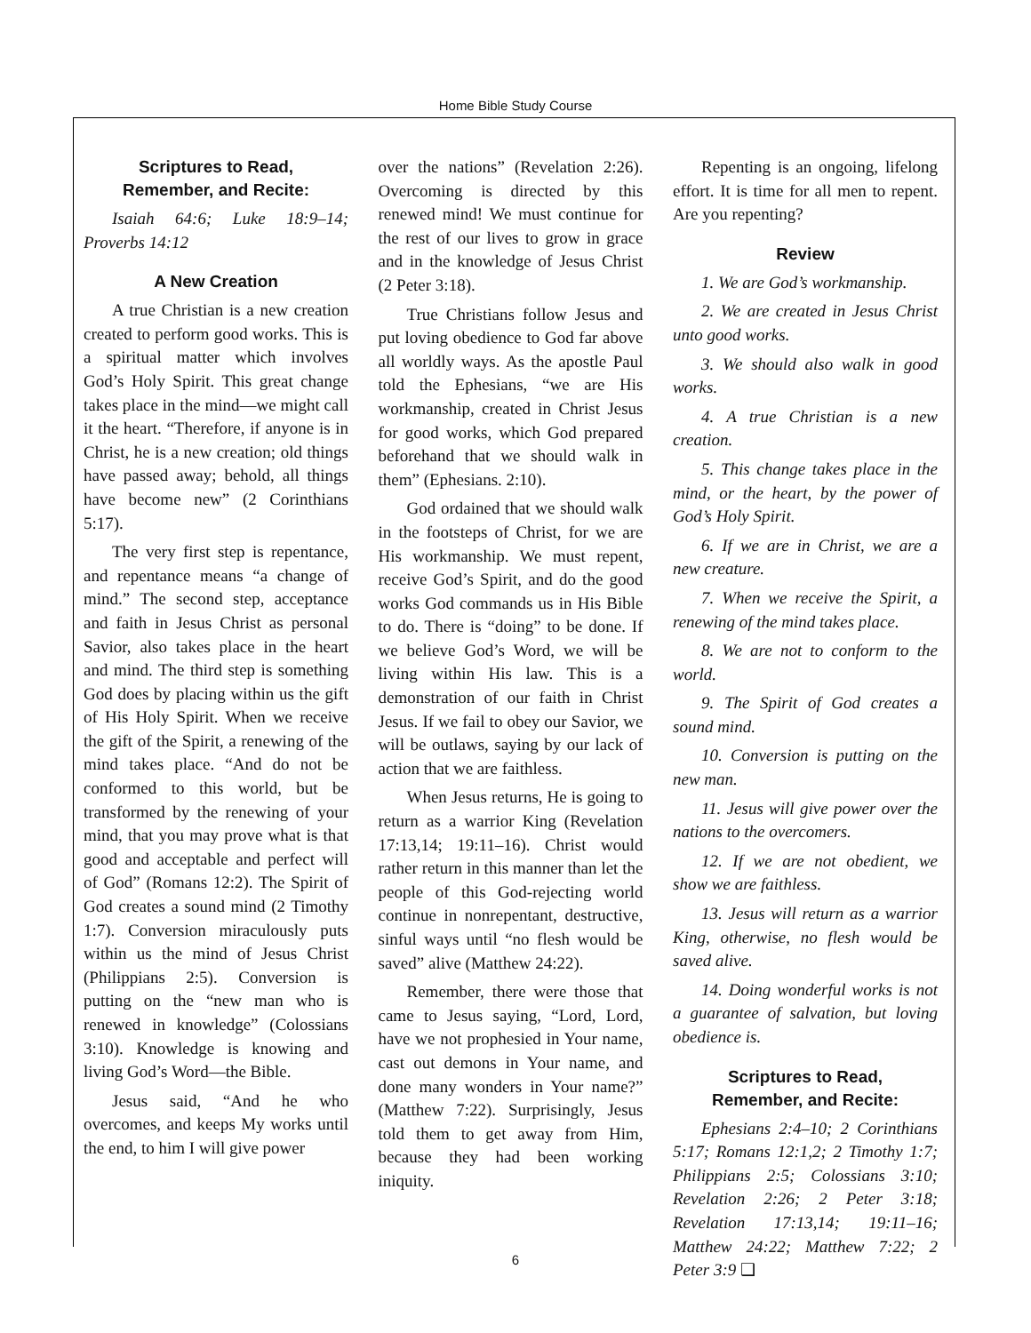Home Bible Study Course
Scriptures to Read,
Remember, and Recite:
Isaiah 64:6; Luke 18:9–14; Proverbs 14:12
A New Creation
A true Christian is a new creation created to perform good works. This is a spiritual matter which involves God’s Holy Spirit. This great change takes place in the mind—we might call it the heart. “Therefore, if anyone is in Christ, he is a new creation; old things have passed away; behold, all things have become new” (2 Corinthians 5:17).
The very first step is repentance, and repentance means “a change of mind.” The second step, acceptance and faith in Jesus Christ as personal Savior, also takes place in the heart and mind. The third step is something God does by placing within us the gift of His Holy Spirit. When we receive the gift of the Spirit, a renewing of the mind takes place. “And do not be conformed to this world, but be transformed by the renewing of your mind, that you may prove what is that good and acceptable and perfect will of God” (Romans 12:2). The Spirit of God creates a sound mind (2 Timothy 1:7). Conversion miraculously puts within us the mind of Jesus Christ (Philippians 2:5). Conversion is putting on the “new man who is renewed in knowledge” (Colossians 3:10). Knowledge is knowing and living God’s Word—the Bible.
Jesus said, “And he who overcomes, and keeps My works until the end, to him I will give power
over the nations” (Revelation 2:26). Overcoming is directed by this renewed mind! We must continue for the rest of our lives to grow in grace and in the knowledge of Jesus Christ (2 Peter 3:18).
True Christians follow Jesus and put loving obedience to God far above all worldly ways. As the apostle Paul told the Ephesians, “we are His workmanship, created in Christ Jesus for good works, which God prepared beforehand that we should walk in them” (Ephesians. 2:10).
God ordained that we should walk in the footsteps of Christ, for we are His workmanship. We must repent, receive God’s Spirit, and do the good works God commands us in His Bible to do. There is “doing” to be done. If we believe God’s Word, we will be living within His law. This is a demonstration of our faith in Christ Jesus. If we fail to obey our Savior, we will be outlaws, saying by our lack of action that we are faithless.
When Jesus returns, He is going to return as a warrior King (Revelation 17:13,14; 19:11–16). Christ would rather return in this manner than let the people of this God-rejecting world continue in nonrepentant, destructive, sinful ways until “no flesh would be saved” alive (Matthew 24:22).
Remember, there were those that came to Jesus saying, “Lord, Lord, have we not prophesied in Your name, cast out demons in Your name, and done many wonders in Your name?” (Matthew 7:22). Surprisingly, Jesus told them to get away from Him, because they had been working iniquity.
Repenting is an ongoing, lifelong effort. It is time for all men to repent. Are you repenting?
Review
1. We are God’s workmanship.
2. We are created in Jesus Christ unto good works.
3. We should also walk in good works.
4. A true Christian is a new creation.
5. This change takes place in the mind, or the heart, by the power of God’s Holy Spirit.
6. If we are in Christ, we are a new creature.
7. When we receive the Spirit, a renewing of the mind takes place.
8. We are not to conform to the world.
9. The Spirit of God creates a sound mind.
10. Conversion is putting on the new man.
11. Jesus will give power over the nations to the overcomers.
12. If we are not obedient, we show we are faithless.
13. Jesus will return as a warrior King, otherwise, no flesh would be saved alive.
14. Doing wonderful works is not a guarantee of salvation, but loving obedience is.
Scriptures to Read,
Remember, and Recite:
Ephesians 2:4–10; 2 Corinthians 5:17; Romans 12:1,2; 2 Timothy 1:7; Philippians 2:5; Colossians 3:10; Revelation 2:26; 2 Peter 3:18; Revelation 17:13,14; 19:11–16; Matthew 24:22; Matthew 7:22; 2 Peter 3:9 ❑
6